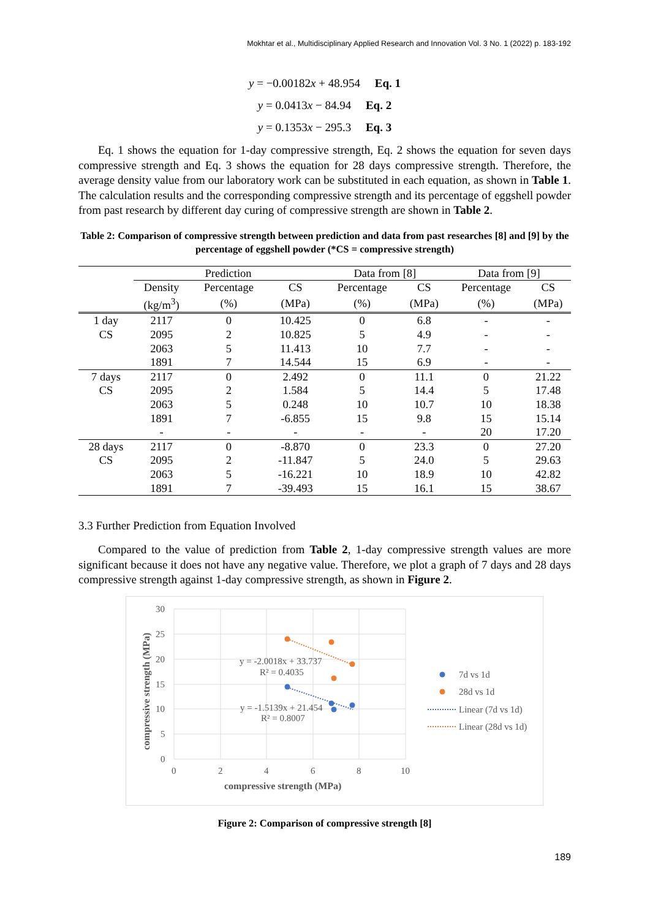Mokhtar et al., Multidisciplinary Applied Research and Innovation Vol. 3 No. 1 (2022) p. 183-192
y = −0.00182x + 48.954 Eq. 1
y = 0.0413x − 84.94 Eq. 2
y = 0.1353x − 295.3 Eq. 3
Eq. 1 shows the equation for 1-day compressive strength, Eq. 2 shows the equation for seven days compressive strength and Eq. 3 shows the equation for 28 days compressive strength. Therefore, the average density value from our laboratory work can be substituted in each equation, as shown in Table 1. The calculation results and the corresponding compressive strength and its percentage of eggshell powder from past research by different day curing of compressive strength are shown in Table 2.
Table 2: Comparison of compressive strength between prediction and data from past researches [8] and [9] by the percentage of eggshell powder (*CS = compressive strength)
| | Prediction | | | Data from [8] | | Data from [9] | |
| --- | --- | --- | --- | --- | --- | --- | --- |
| | Density | Percentage | CS | Percentage | CS | Percentage | CS |
| | (kg/m<sup>3</sup>) | (%) | (MPa) | (%) | (MPa) | (%) | (MPa) |
| 1 day | 2117 | 0 | 10.425 | 0 | 6.8 | - | - |
| CS | 2095 | 2 | 10.825 | 5 | 4.9 | - | - |
| | 2063 | 5 | 11.413 | 10 | 7.7 | - | - |
| | 1891 | 7 | 14.544 | 15 | 6.9 | - | - |
| 7 days | 2117 | 0 | 2.492 | 0 | 11.1 | 0 | 21.22 |
| CS | 2095 | 2 | 1.584 | 5 | 14.4 | 5 | 17.48 |
| | 2063 | 5 | 0.248 | 10 | 10.7 | 10 | 18.38 |
| | 1891 | 7 | -6.855 | 15 | 9.8 | 15 | 15.14 |
| | - | - | - | - | - | 20 | 17.20 |
| 28 days | 2117 | 0 | -8.870 | 0 | 23.3 | 0 | 27.20 |
| CS | 2095 | 2 | -11.847 | 5 | 24.0 | 5 | 29.63 |
| | 2063 | 5 | -16.221 | 10 | 18.9 | 10 | 42.82 |
| | 1891 | 7 | -39.493 | 15 | 16.1 | 15 | 38.67 |
3.3 Further Prediction from Equation Involved
Compared to the value of prediction from Table 2, 1-day compressive strength values are more significant because it does not have any negative value. Therefore, we plot a graph of 7 days and 28 days compressive strength against 1-day compressive strength, as shown in Figure 2.
30
25
20
15
10
5
0
0
2
4
6
8
10
compressive strength (MPa)
compressive strength (MPa)
y = -2.0018x + 33.737
R² = 0.4035
y = -1.5139x + 21.454
R² = 0.8007
7d vs 1d
28d vs 1d
Linear (7d vs 1d)
Linear (28d vs 1d)
Figure 2: Comparison of compressive strength [8]
189